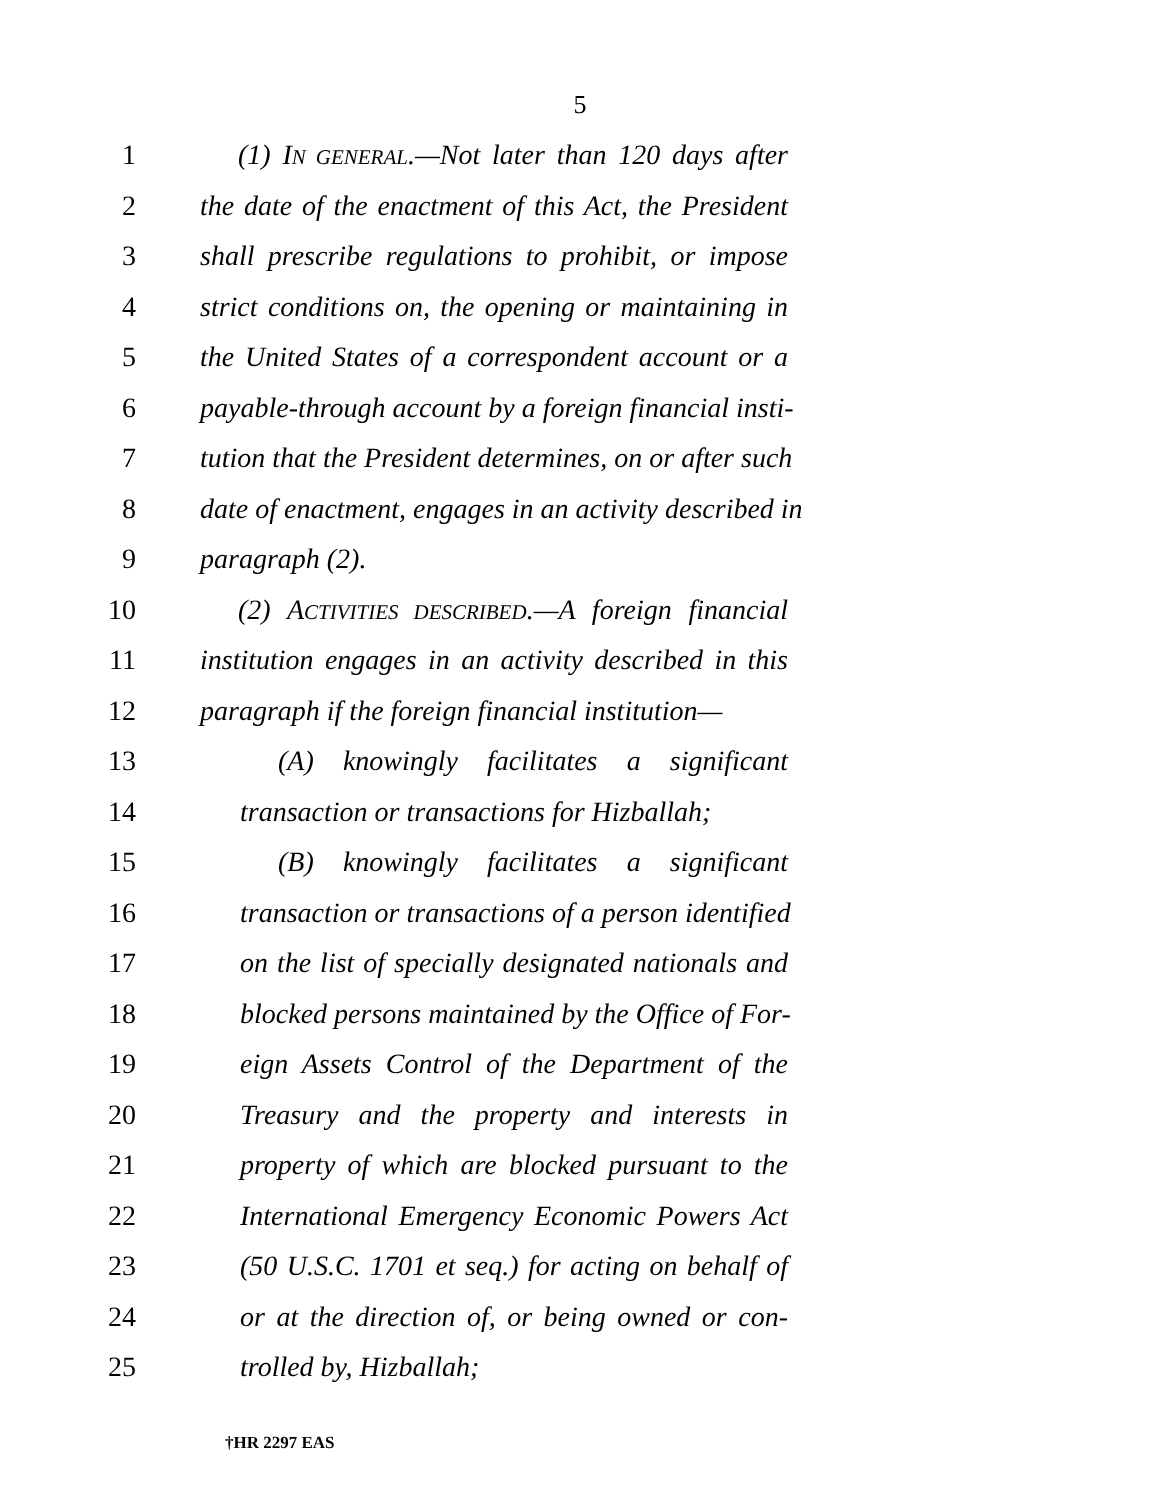5
1 (1) IN GENERAL.—Not later than 120 days after
2 the date of the enactment of this Act, the President
3 shall prescribe regulations to prohibit, or impose
4 strict conditions on, the opening or maintaining in
5 the United States of a correspondent account or a
6 payable-through account by a foreign financial insti-
7 tution that the President determines, on or after such
8 date of enactment, engages in an activity described in
9 paragraph (2).
10 (2) ACTIVITIES DESCRIBED.—A foreign financial
11 institution engages in an activity described in this
12 paragraph if the foreign financial institution—
13 (A) knowingly facilitates a significant
14 transaction or transactions for Hizballah;
15 (B) knowingly facilitates a significant
16 transaction or transactions of a person identified
17 on the list of specially designated nationals and
18 blocked persons maintained by the Office of For-
19 eign Assets Control of the Department of the
20 Treasury and the property and interests in
21 property of which are blocked pursuant to the
22 International Emergency Economic Powers Act
23 (50 U.S.C. 1701 et seq.) for acting on behalf of
24 or at the direction of, or being owned or con-
25 trolled by, Hizballah;
†HR 2297 EAS